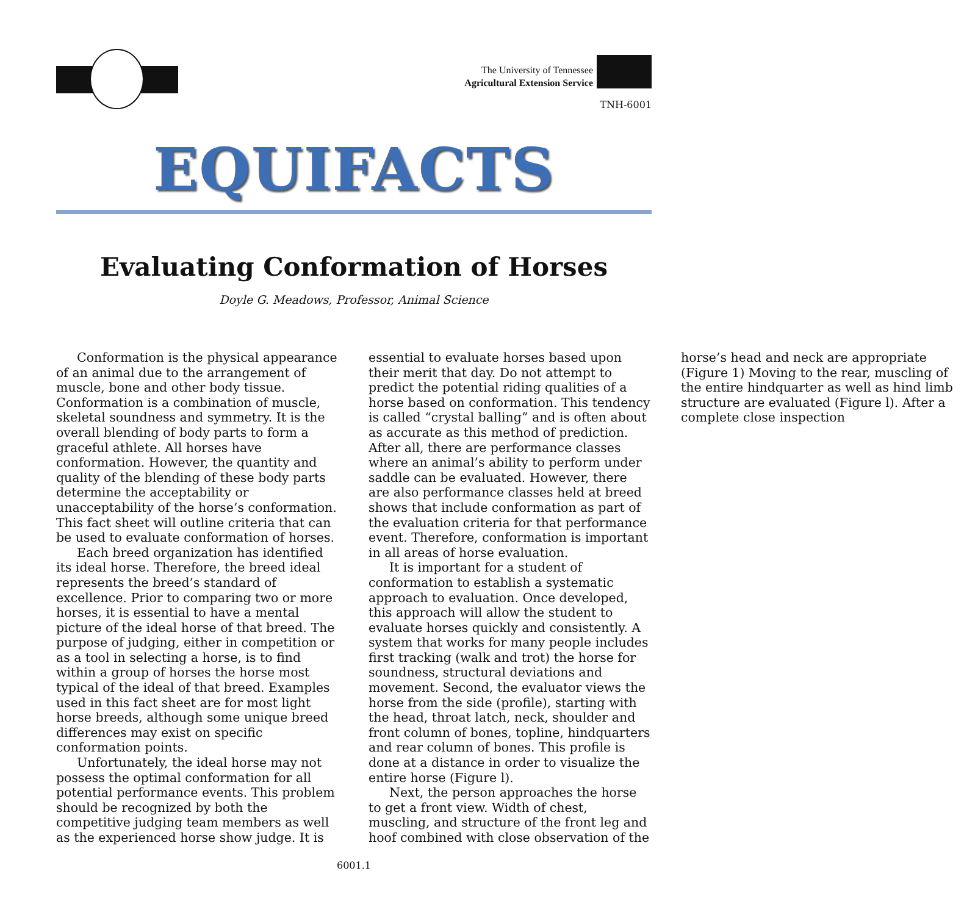The University of Tennessee
Agricultural Extension Service
TNH-6001
EQUIFACTS
Evaluating Conformation of Horses
Doyle G. Meadows, Professor, Animal Science
Conformation is the physical appearance of an animal due to the arrangement of muscle, bone and other body tissue. Conformation is a combination of muscle, skeletal soundness and symmetry. It is the overall blending of body parts to form a graceful athlete. All horses have conformation. However, the quantity and quality of the blending of these body parts determine the acceptability or unacceptability of the horse’s conformation. This fact sheet will outline criteria that can be used to evaluate conformation of horses.
Each breed organization has identified its ideal horse. Therefore, the breed ideal represents the breed’s standard of excellence. Prior to comparing two or more horses, it is essential to have a mental picture of the ideal horse of that breed. The purpose of judging, either in competition or as a tool in selecting a horse, is to find within a group of horses the horse most typical of the ideal of that breed. Examples used in this fact sheet are for most light horse breeds, although some unique breed differences may exist on specific conformation points.
Unfortunately, the ideal horse may not possess the optimal conformation for all potential performance events. This problem should be recognized by both the competitive judging team members as well as the experienced horse show judge. It is essential to evaluate horses based upon their merit that day. Do not attempt to predict the potential riding qualities of a horse based on conformation. This tendency is called “crystal balling” and is often about as accurate as this method of prediction. After all, there are performance classes where an animal’s ability to perform under saddle can be evaluated. However, there are also performance classes held at breed shows that include conformation as part of the evaluation criteria for that performance event. Therefore, conformation is important in all areas of horse evaluation.
It is important for a student of conformation to establish a systematic approach to evaluation. Once developed, this approach will allow the student to evaluate horses quickly and consistently. A system that works for many people includes first tracking (walk and trot) the horse for soundness, structural deviations and movement. Second, the evaluator views the horse from the side (profile), starting with the head, throat latch, neck, shoulder and front column of bones, topline, hindquarters and rear column of bones. This profile is done at a distance in order to visualize the entire horse (Figure l).
Next, the person approaches the horse to get a front view. Width of chest, muscling, and structure of the front leg and hoof combined with close observation of the horse’s head and neck are appropriate (Figure 1) Moving to the rear, muscling of the entire hindquarter as well as hind limb structure are evaluated (Figure l). After a complete close inspection
6001.1